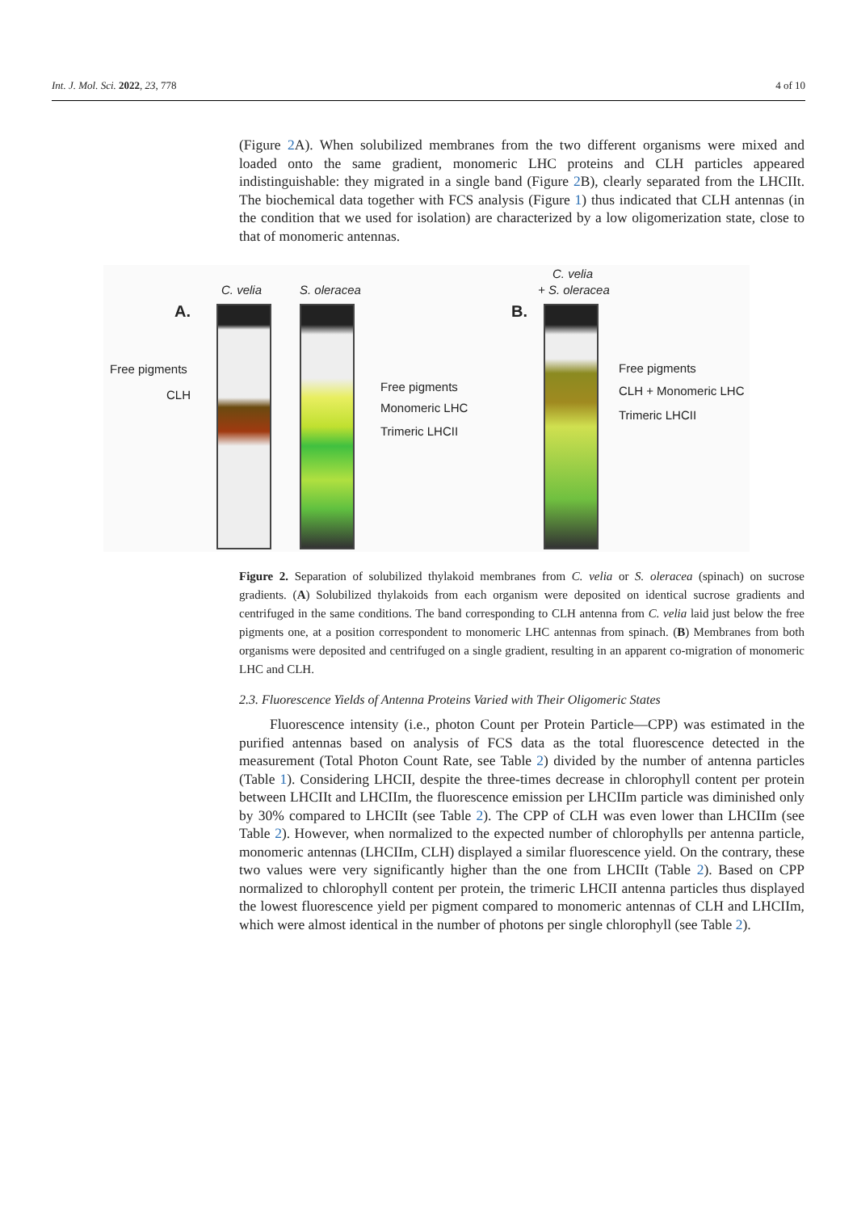Int. J. Mol. Sci. 2022, 23, 778 4 of 10
(Figure 2 A). When solubilized membranes from the two different organisms were mixed and loaded onto the same gradient, monomeric LHC proteins and CLH particles appeared indistinguishable: they migrated in a single band (Figure 2 B), clearly separated from the LHCIIt. The biochemical data together with FCS analysis (Figure 1) thus indicated that CLH antennas (in the condition that we used for isolation) are characterized by a low oligomerization state, close to that of monomeric antennas.
C. velia S. oleracea
C. velia
+ S. oleracea
A. B.
Free pigments
CLH
Free pigments
Monomeric LHC
Trimeric LHCII
Free pigments
CLH + Monomeric LHC
Trimeric LHCII
Figure 2. Separation of solubilized thylakoid membranes from C. velia or S. oleracea (spinach) on sucrose gradients. (A) Solubilized thylakoids from each organism were deposited on identical sucrose gradients and centrifuged in the same conditions. The band corresponding to CLH antenna from C. velia laid just below the free pigments one, at a position correspondent to monomeric LHC antennas from spinach. (B) Membranes from both organisms were deposited and centrifuged on a single gradient, resulting in an apparent co-migration of monomeric LHC and CLH.
2.3. Fluorescence Yields of Antenna Proteins Varied with Their Oligomeric States
Fluorescence intensity (i.e., photon Count per Protein Particle—CPP) was estimated in the purified antennas based on analysis of FCS data as the total fluorescence detected in the measurement (Total Photon Count Rate, see Table 2) divided by the number of antenna particles (Table 1). Considering LHCII, despite the three-times decrease in chlorophyll content per protein between LHCIIt and LHCIIm, the fluorescence emission per LHCIIm particle was diminished only by 30% compared to LHCIIt (see Table 2). The CPP of CLH was even lower than LHCIIm (see Table 2). However, when normalized to the expected number of chlorophylls per antenna particle, monomeric antennas (LHCIIm, CLH) displayed a similar fluorescence yield. On the contrary, these two values were very significantly higher than the one from LHCIIt (Table 2). Based on CPP normalized to chlorophyll content per protein, the trimeric LHCII antenna particles thus displayed the lowest fluorescence yield per pigment compared to monomeric antennas of CLH and LHCIIm, which were almost identical in the number of photons per single chlorophyll (see Table 2).